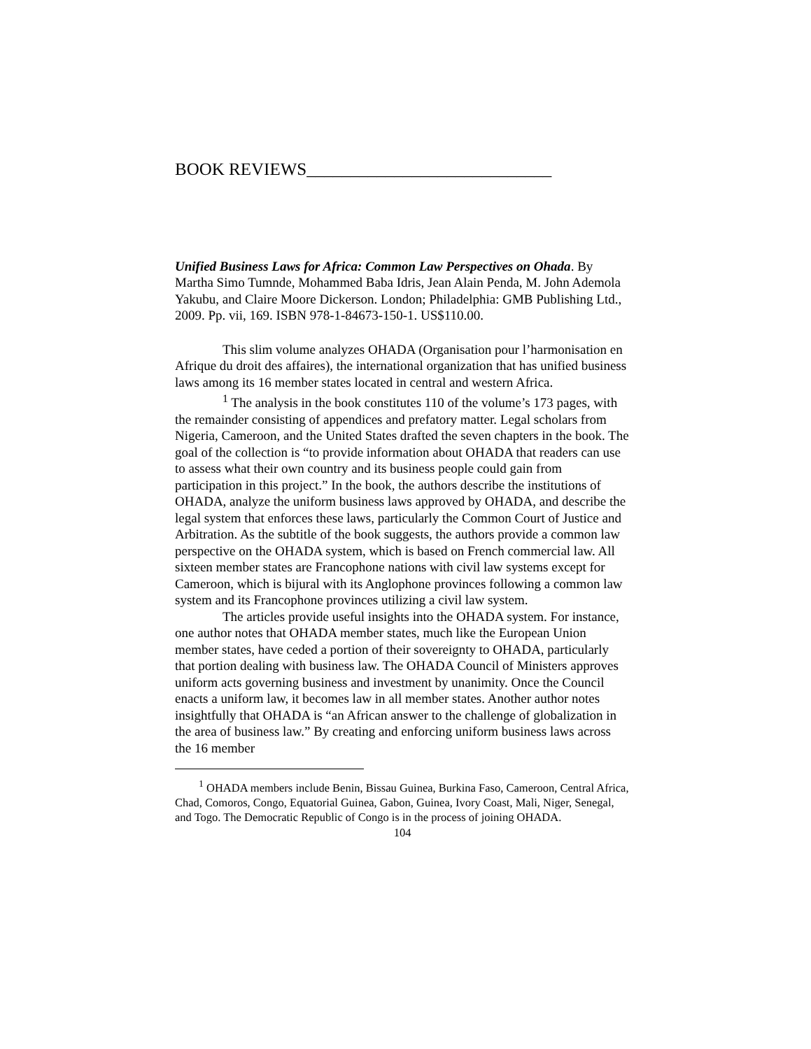BOOK REVIEWS____________________________
Unified Business Laws for Africa: Common Law Perspectives on Ohada. By Martha Simo Tumnde, Mohammed Baba Idris, Jean Alain Penda, M. John Ademola Yakubu, and Claire Moore Dickerson. London; Philadelphia: GMB Publishing Ltd., 2009. Pp. vii, 169. ISBN 978-1-84673-150-1. US$110.00.
This slim volume analyzes OHADA (Organisation pour l’harmonisation en Afrique du droit des affaires), the international organization that has unified business laws among its 16 member states located in central and western Africa.
<sup>1</sup> The analysis in the book constitutes 110 of the volume’s 173 pages, with the remainder consisting of appendices and prefatory matter. Legal scholars from Nigeria, Cameroon, and the United States drafted the seven chapters in the book. The goal of the collection is “to provide information about OHADA that readers can use to assess what their own country and its business people could gain from participation in this project.” In the book, the authors describe the institutions of OHADA, analyze the uniform business laws approved by OHADA, and describe the legal system that enforces these laws, particularly the Common Court of Justice and Arbitration. As the subtitle of the book suggests, the authors provide a common law perspective on the OHADA system, which is based on French commercial law. All sixteen member states are Francophone nations with civil law systems except for Cameroon, which is bijural with its Anglophone provinces following a common law system and its Francophone provinces utilizing a civil law system.
The articles provide useful insights into the OHADA system. For instance, one author notes that OHADA member states, much like the European Union member states, have ceded a portion of their sovereignty to OHADA, particularly that portion dealing with business law. The OHADA Council of Ministers approves uniform acts governing business and investment by unanimity. Once the Council enacts a uniform law, it becomes law in all member states. Another author notes insightfully that OHADA is “an African answer to the challenge of globalization in the area of business law.” By creating and enforcing uniform business laws across the 16 member
<sup>1</sup> OHADA members include Benin, Bissau Guinea, Burkina Faso, Cameroon, Central Africa, Chad, Comoros, Congo, Equatorial Guinea, Gabon, Guinea, Ivory Coast, Mali, Niger, Senegal, and Togo. The Democratic Republic of Congo is in the process of joining OHADA.
104